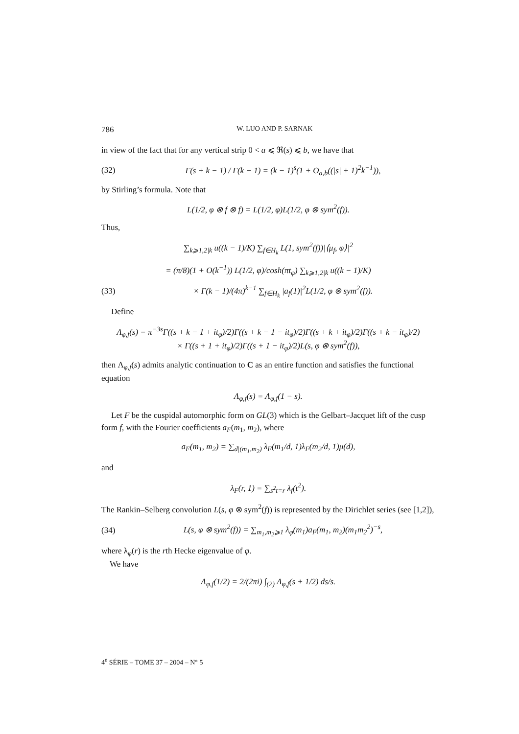786 W. LUO AND P. SARNAK
in view of the fact that for any vertical strip 0 < a ⩽ ℜ(s) ⩽ b, we have that
(32) Γ(s + k − 1) / Γ(k − 1) = (k − 1)<sup>s</sup>(1 + O<sub>a,b</sub>((|s| + 1)<sup>2</sup>k<sup>−1</sup>)),
by Stirling’s formula. Note that
L(1/2, φ ⊗ f ⊗ f) = L(1/2, φ)L(1/2, φ ⊗ sym<sup>2</sup>(f)).
Thus,
∑<sub>k⩾1,2|k</sub> u((k − 1)/K) ∑<sub>f∈H<sub>k</sub></sub> L(1, sym<sup>2</sup>(f))|⟨μ<sub>f</sub>, φ⟩|<sup>2</sup>
= (π/8)(1 + O(k<sup>−1</sup>)) L(1/2, φ)/cosh(πt<sub>φ</sub>) ∑<sub>k⩾1,2|k</sub> u((k − 1)/K)
(33) × Γ(k − 1)/(4π)<sup>k−1</sup> ∑<sub>f∈H<sub>k</sub></sub> |a<sub>f</sub>(1)|<sup>2</sup>L(1/2, φ ⊗ sym<sup>2</sup>(f)).
Define
Λ<sub>φ,f</sub>(s) = π<sup>−3s</sup>Γ((s + k − 1 + it<sub>φ</sub>)/2)Γ((s + k − 1 − it<sub>φ</sub>)/2)Γ((s + k + it<sub>φ</sub>)/2)Γ((s + k − it<sub>φ</sub>)/2)
× Γ((s + 1 + it<sub>φ</sub>)/2)Γ((s + 1 − it<sub>φ</sub>)/2)L(s, φ ⊗ sym<sup>2</sup>(f)),
then Λ<sub>φ,f</sub>(s) admits analytic continuation to C as an entire function and satisfies the functional equation
Λ<sub>φ,f</sub>(s) = Λ<sub>φ,f</sub>(1 − s).
Let F be the cuspidal automorphic form on GL(3) which is the Gelbart–Jacquet lift of the cusp form f, with the Fourier coefficients a<sub>F</sub>(m<sub>1</sub>, m<sub>2</sub>), where
a<sub>F</sub>(m<sub>1</sub>, m<sub>2</sub>) = ∑<sub>d|(m<sub>1</sub>,m<sub>2</sub>)</sub> λ<sub>F</sub>(m<sub>1</sub>/d, 1)λ<sub>F</sub>(m<sub>2</sub>/d, 1)μ(d),
and
λ<sub>F</sub>(r, 1) = ∑<sub>s<sup>2</sup>t=r</sub> λ<sub>f</sub>(t<sup>2</sup>).
The Rankin–Selberg convolution L(s, φ ⊗ sym<sup>2</sup>(f)) is represented by the Dirichlet series (see [1,2]),
(34) L(s, φ ⊗ sym<sup>2</sup>(f)) = ∑<sub>m<sub>1</sub>,m<sub>2</sub>⩾1</sub> λ<sub>φ</sub>(m<sub>1</sub>)a<sub>F</sub>(m<sub>1</sub>, m<sub>2</sub>)(m<sub>1</sub>m<sub>2</sub><sup>2</sup>)<sup>−s</sup>,
where λ<sub>φ</sub>(r) is the rth Hecke eigenvalue of φ.
We have
Λ<sub>φ,f</sub>(1/2) = 2/(2πi) ∫<sub>(2)</sub> Λ<sub>φ,f</sub>(s + 1/2) ds/s.
4<sup>e</sup> SÉRIE – TOME 37 – 2004 – N° 5